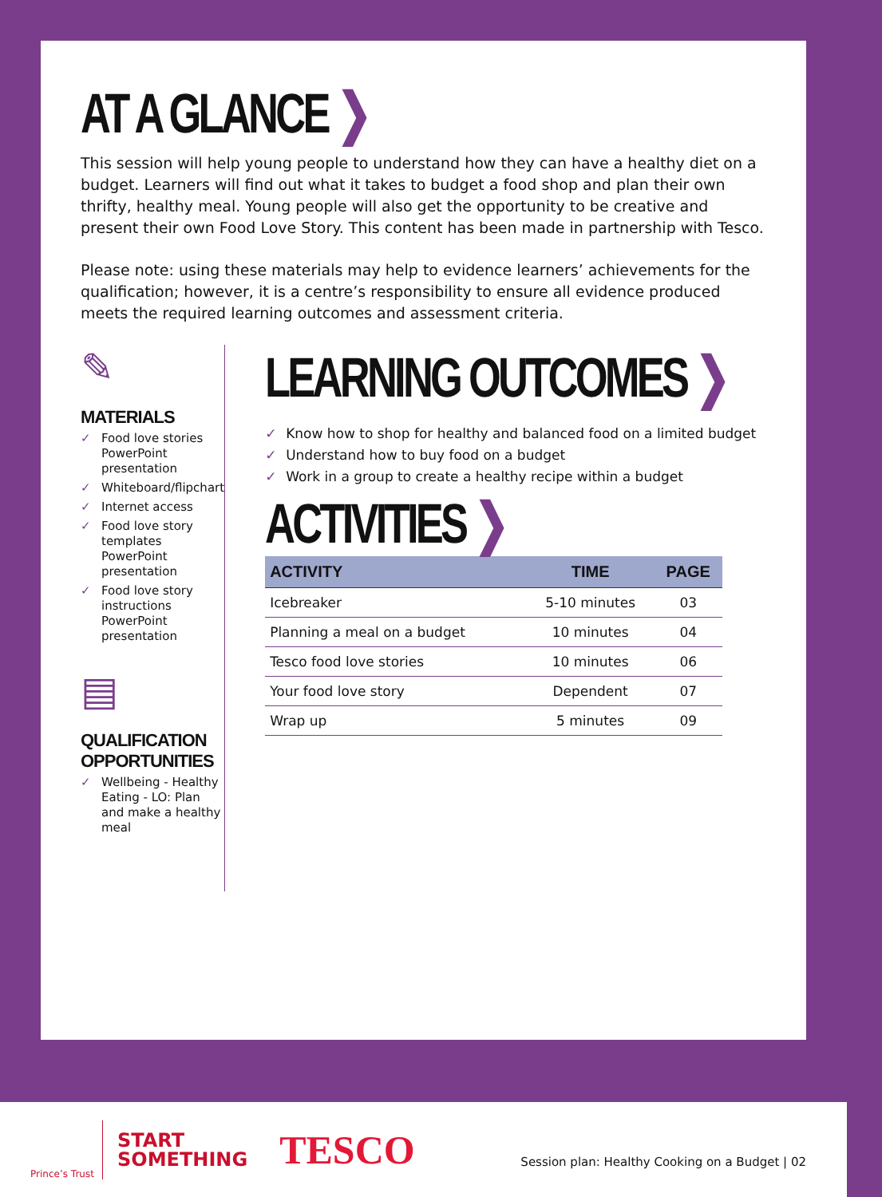AT A GLANCE ❯
This session will help young people to understand how they can have a healthy diet on a budget. Learners will find out what it takes to budget a food shop and plan their own thrifty, healthy meal. Young people will also get the opportunity to be creative and present their own Food Love Story. This content has been made in partnership with Tesco.
Please note: using these materials may help to evidence learners’ achievements for the qualification; however, it is a centre’s responsibility to ensure all evidence produced meets the required learning outcomes and assessment criteria.
✎
MATERIALS
✓ Food love stories PowerPoint presentation
✓ Whiteboard/flipchart
✓ Internet access
✓ Food love story templates PowerPoint presentation
✓ Food love story instructions PowerPoint presentation
▤
QUALIFICATION
OPPORTUNITIES
✓ Wellbeing - Healthy Eating - LO: Plan and make a healthy meal
LEARNING OUTCOMES ❯
✓ Know how to shop for healthy and balanced food on a limited budget
✓ Understand how to buy food on a budget
✓ Work in a group to create a healthy recipe within a budget
ACTIVITIES ❯
| ACTIVITY | TIME | PAGE |
| --- | --- | --- |
| Icebreaker | 5-10 minutes | 03 |
| Planning a meal on a budget | 10 minutes | 04 |
| Tesco food love stories | 10 minutes | 06 |
| Your food love story | Dependent | 07 |
| Wrap up | 5 minutes | 09 |
Prince’s Trust
START
SOMETHING
TESCO
Session plan: Healthy Cooking on a Budget | 02